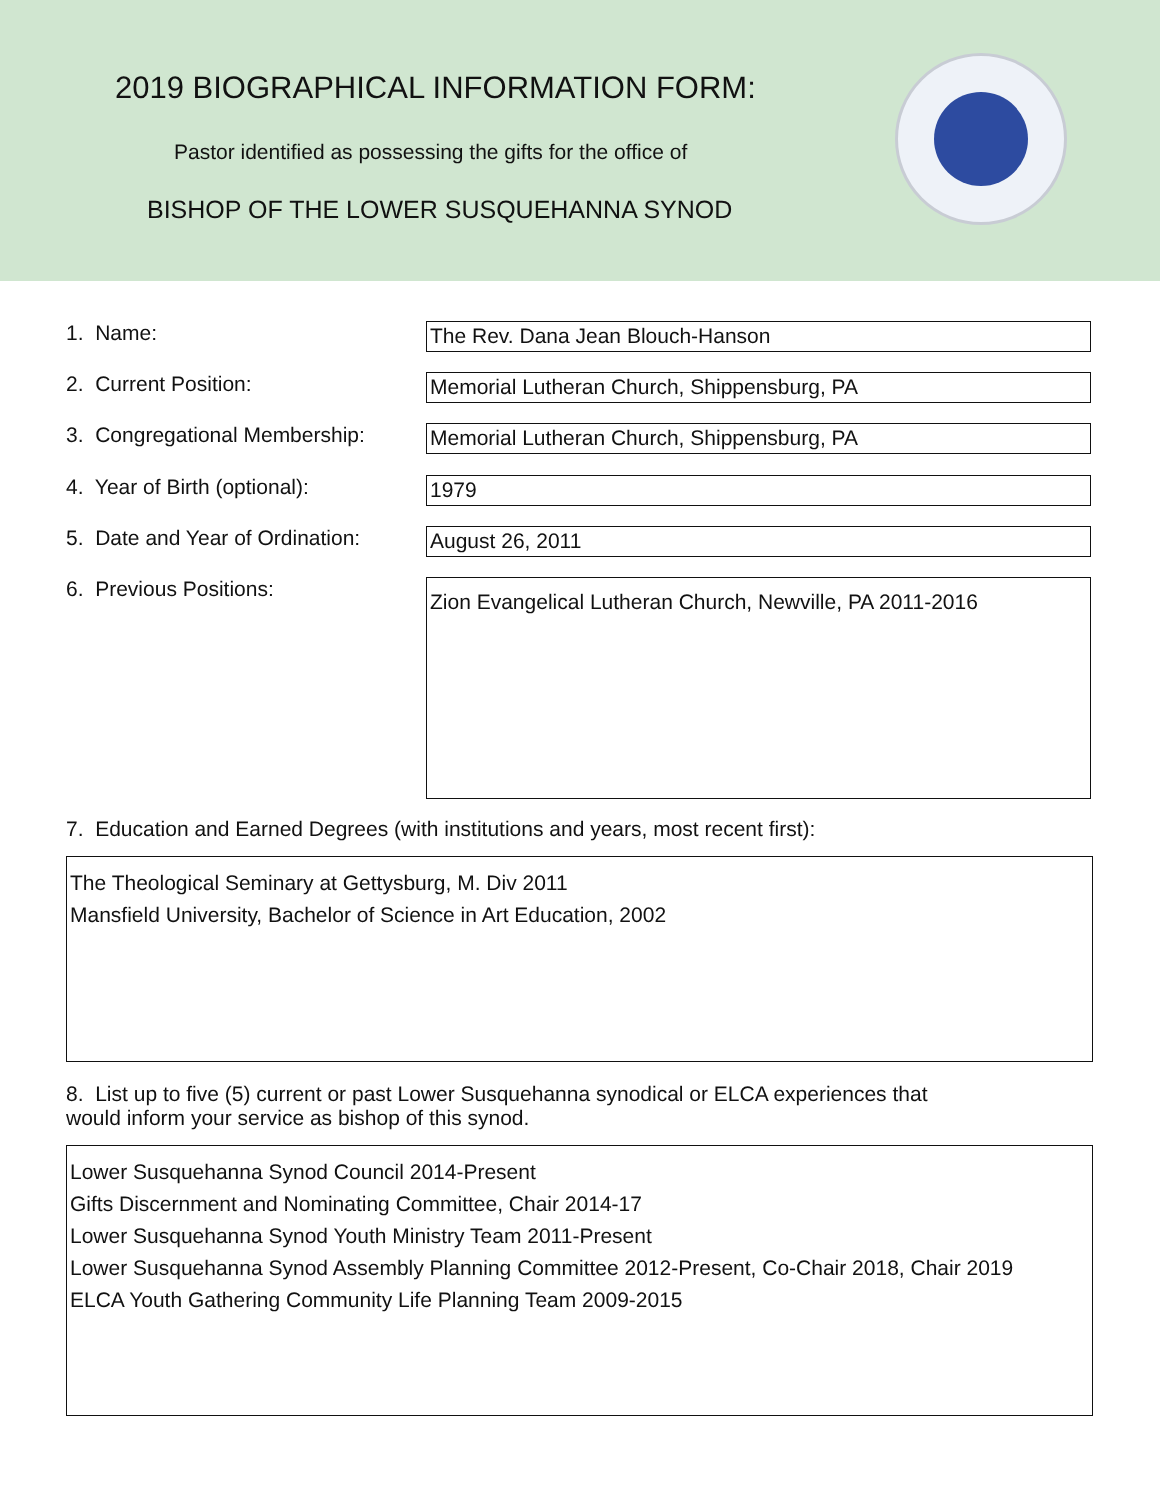2019 BIOGRAPHICAL INFORMATION FORM:
Pastor identified as possessing the gifts for the office of
BISHOP OF THE LOWER SUSQUEHANNA SYNOD
1. Name:
The Rev. Dana Jean Blouch-Hanson
2. Current Position:
Memorial Lutheran Church, Shippensburg, PA
3. Congregational Membership:
Memorial Lutheran Church, Shippensburg, PA
4. Year of Birth (optional):
1979
5. Date and Year of Ordination:
August 26, 2011
6. Previous Positions:
Zion Evangelical Lutheran Church, Newville, PA 2011-2016
7. Education and Earned Degrees (with institutions and years, most recent first):
The Theological Seminary at Gettysburg, M. Div 2011
Mansfield University, Bachelor of Science in Art Education, 2002
8. List up to five (5) current or past Lower Susquehanna synodical or ELCA experiences that
would inform your service as bishop of this synod.
Lower Susquehanna Synod Council 2014-Present
Gifts Discernment and Nominating Committee, Chair 2014-17
Lower Susquehanna Synod Youth Ministry Team 2011-Present
Lower Susquehanna Synod Assembly Planning Committee 2012-Present, Co-Chair 2018, Chair 2019
ELCA Youth Gathering Community Life Planning Team 2009-2015